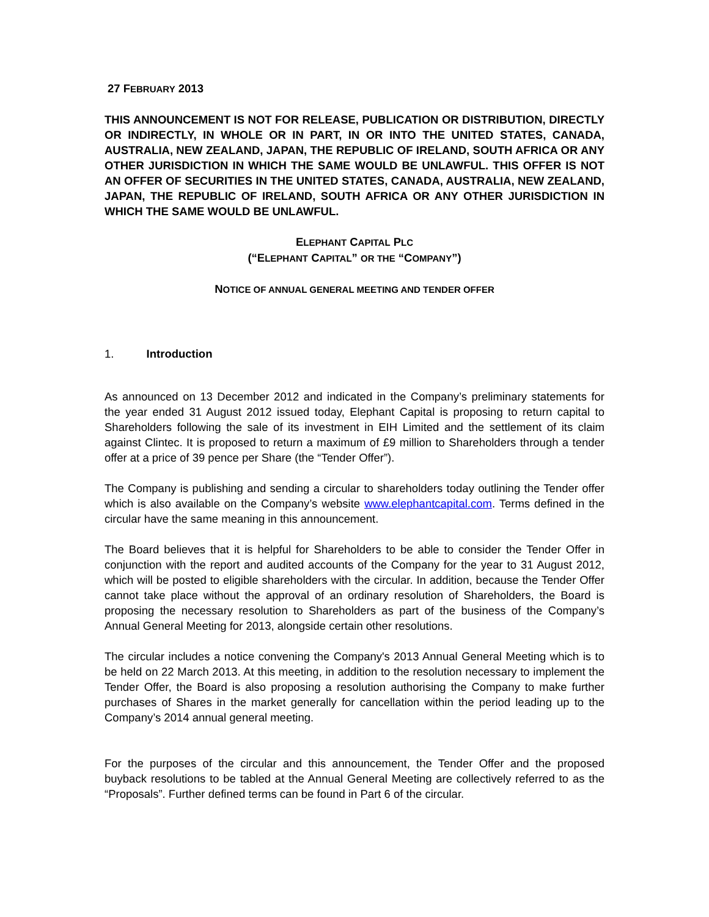27 FEBRUARY 2013
THIS ANNOUNCEMENT IS NOT FOR RELEASE, PUBLICATION OR DISTRIBUTION, DIRECTLY OR INDIRECTLY, IN WHOLE OR IN PART, IN OR INTO THE UNITED STATES, CANADA, AUSTRALIA, NEW ZEALAND, JAPAN, THE REPUBLIC OF IRELAND, SOUTH AFRICA OR ANY OTHER JURISDICTION IN WHICH THE SAME WOULD BE UNLAWFUL. THIS OFFER IS NOT AN OFFER OF SECURITIES IN THE UNITED STATES, CANADA, AUSTRALIA, NEW ZEALAND, JAPAN, THE REPUBLIC OF IRELAND, SOUTH AFRICA OR ANY OTHER JURISDICTION IN WHICH THE SAME WOULD BE UNLAWFUL.
ELEPHANT CAPITAL PLC
(“ELEPHANT CAPITAL” OR THE “COMPANY”)
NOTICE OF ANNUAL GENERAL MEETING AND TENDER OFFER
1. Introduction
As announced on 13 December 2012 and indicated in the Company’s preliminary statements for the year ended 31 August 2012 issued today, Elephant Capital is proposing to return capital to Shareholders following the sale of its investment in EIH Limited and the settlement of its claim against Clintec. It is proposed to return a maximum of £9 million to Shareholders through a tender offer at a price of 39 pence per Share (the “Tender Offer”).
The Company is publishing and sending a circular to shareholders today outlining the Tender offer which is also available on the Company’s website www.elephantcapital.com. Terms defined in the circular have the same meaning in this announcement.
The Board believes that it is helpful for Shareholders to be able to consider the Tender Offer in conjunction with the report and audited accounts of the Company for the year to 31 August 2012, which will be posted to eligible shareholders with the circular. In addition, because the Tender Offer cannot take place without the approval of an ordinary resolution of Shareholders, the Board is proposing the necessary resolution to Shareholders as part of the business of the Company’s Annual General Meeting for 2013, alongside certain other resolutions.
The circular includes a notice convening the Company's 2013 Annual General Meeting which is to be held on 22 March 2013. At this meeting, in addition to the resolution necessary to implement the Tender Offer, the Board is also proposing a resolution authorising the Company to make further purchases of Shares in the market generally for cancellation within the period leading up to the Company’s 2014 annual general meeting.
For the purposes of the circular and this announcement, the Tender Offer and the proposed buyback resolutions to be tabled at the Annual General Meeting are collectively referred to as the “Proposals”. Further defined terms can be found in Part 6 of the circular.